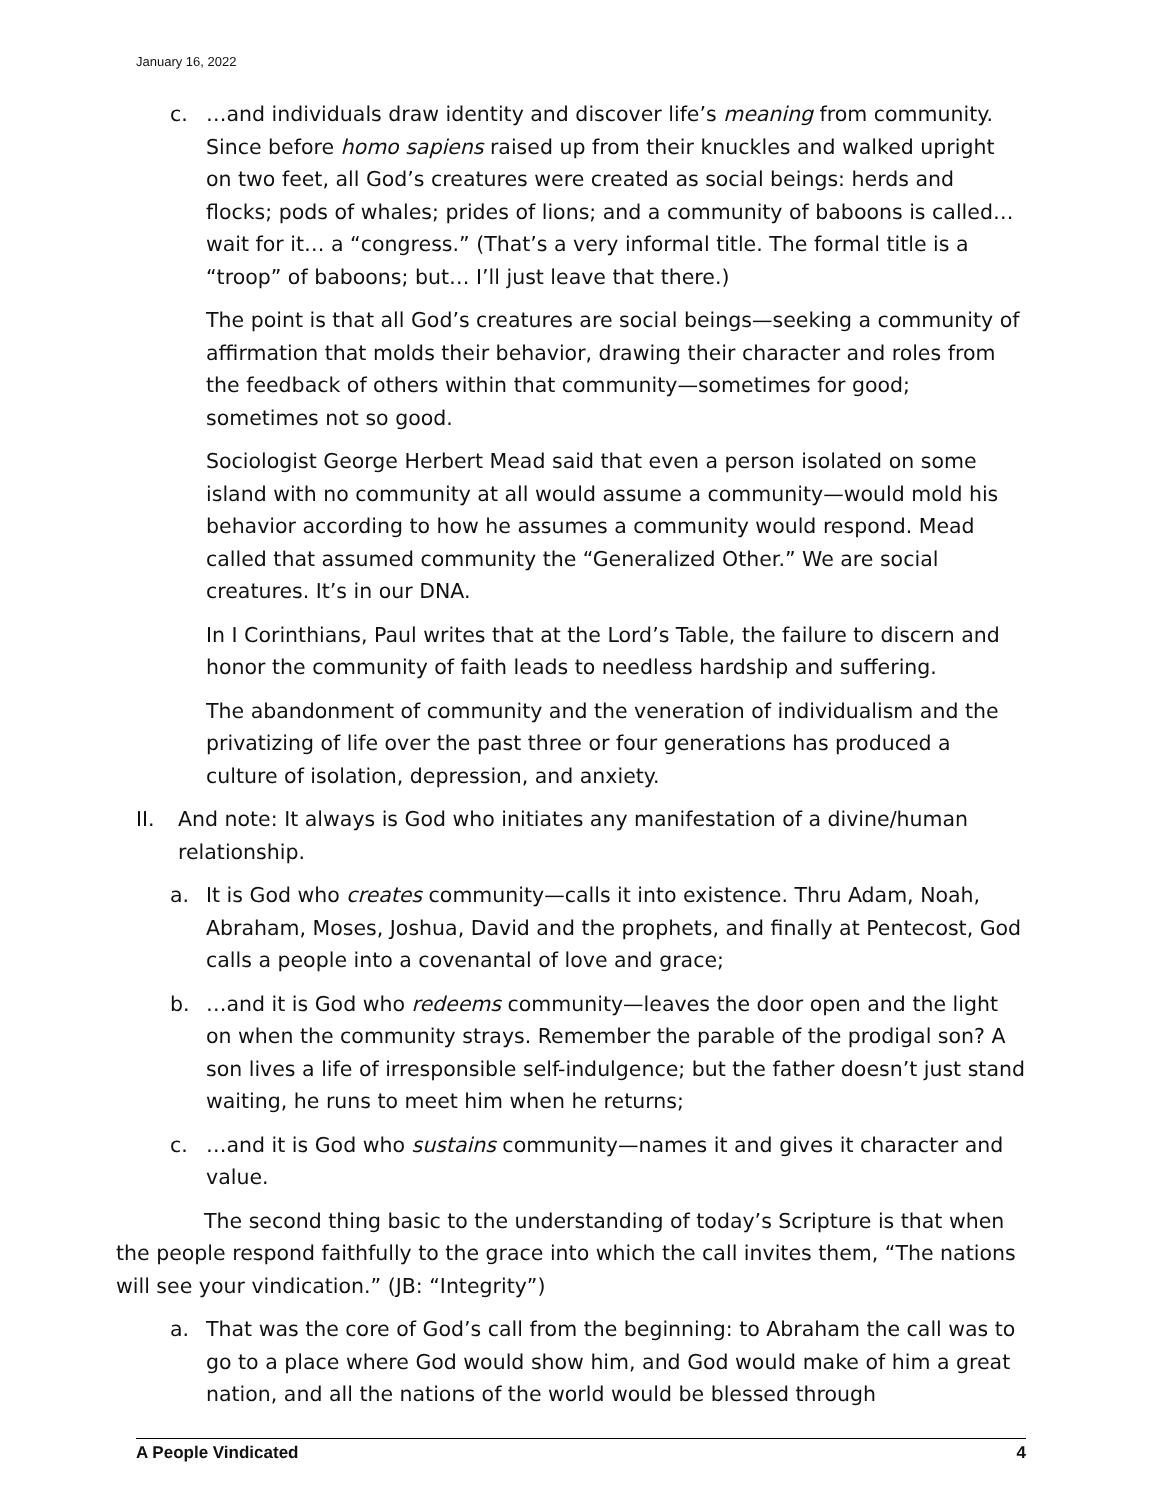January 16, 2022
c. …and individuals draw identity and discover life’s meaning from community. Since before homo sapiens raised up from their knuckles and walked upright on two feet, all God’s creatures were created as social beings: herds and flocks; pods of whales; prides of lions; and a community of baboons is called… wait for it… a “congress.” (That’s a very informal title. The formal title is a “troop” of baboons; but… I’ll just leave that there.)
The point is that all God’s creatures are social beings—seeking a community of affirmation that molds their behavior, drawing their character and roles from the feedback of others within that community—sometimes for good; sometimes not so good.
Sociologist George Herbert Mead said that even a person isolated on some island with no community at all would assume a community—would mold his behavior according to how he assumes a community would respond. Mead called that assumed community the “Generalized Other.” We are social creatures. It’s in our DNA.
In I Corinthians, Paul writes that at the Lord’s Table, the failure to discern and honor the community of faith leads to needless hardship and suffering.
The abandonment of community and the veneration of individualism and the privatizing of life over the past three or four generations has produced a culture of isolation, depression, and anxiety.
II. And note: It always is God who initiates any manifestation of a divine/human relationship.
a. It is God who creates community—calls it into existence. Thru Adam, Noah, Abraham, Moses, Joshua, David and the prophets, and finally at Pentecost, God calls a people into a covenantal of love and grace;
b. …and it is God who redeems community—leaves the door open and the light on when the community strays. Remember the parable of the prodigal son? A son lives a life of irresponsible self-indulgence; but the father doesn’t just stand waiting, he runs to meet him when he returns;
c. …and it is God who sustains community—names it and gives it character and value.
The second thing basic to the understanding of today’s Scripture is that when the people respond faithfully to the grace into which the call invites them, “The nations will see your vindication.” (JB: “Integrity”)
a. That was the core of God’s call from the beginning: to Abraham the call was to go to a place where God would show him, and God would make of him a great nation, and all the nations of the world would be blessed through
A People Vindicated 4